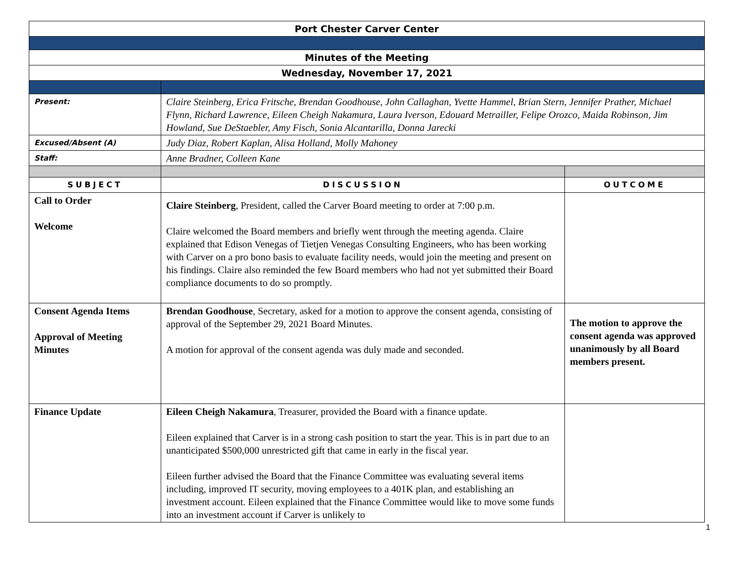| Port Chester Carver Center | | |
| Minutes of the Meeting | | |
| Wednesday, November 17, 2021 | | |
| Present: | Claire Steinberg, Erica Fritsche, Brendan Goodhouse, John Callaghan, Yvette Hammel, Brian Stern, Jennifer Prather, Michael Flynn, Richard Lawrence, Eileen Cheigh Nakamura, Laura Iverson, Edouard Metrailler, Felipe Orozco, Maida Robinson, Jim Howland, Sue DeStaebler, Amy Fisch, Sonia Alcantarilla, Donna Jarecki | |
| Excused/Absent (A) | Judy Diaz, Robert Kaplan, Alisa Holland, Molly Mahoney | |
| Staff: | Anne Bradner, Colleen Kane | |
| SUBJECT | DISCUSSION | OUTCOME |
| Call to Order Welcome | Claire Steinberg , President, called the Carver Board meeting to order at 7:00 p.m. Claire welcomed the Board members and briefly went through the meeting agenda. Claire explained that Edison Venegas of Tietjen Venegas Consulting Engineers, who has been working with Carver on a pro bono basis to evaluate facility needs, would join the meeting and present on his findings. Claire also reminded the few Board members who had not yet submitted their Board compliance documents to do so promptly. | |
| Consent Agenda Items Approval of Meeting Minutes | Brendan Goodhouse , Secretary, asked for a motion to approve the consent agenda, consisting of approval of the September 29, 2021 Board Minutes. A motion for approval of the consent agenda was duly made and seconded. | The motion to approve the consent agenda was approved unanimously by all Board members present. |
| Finance Update | Eileen Cheigh Nakamura , Treasurer, provided the Board with a finance update. Eileen explained that Carver is in a strong cash position to start the year. This is in part due to an unanticipated $500,000 unrestricted gift that came in early in the fiscal year. Eileen further advised the Board that the Finance Committee was evaluating several items including, improved IT security, moving employees to a 401K plan, and establishing an investment account. Eileen explained that the Finance Committee would like to move some funds into an investment account if Carver is unlikely to | |
1